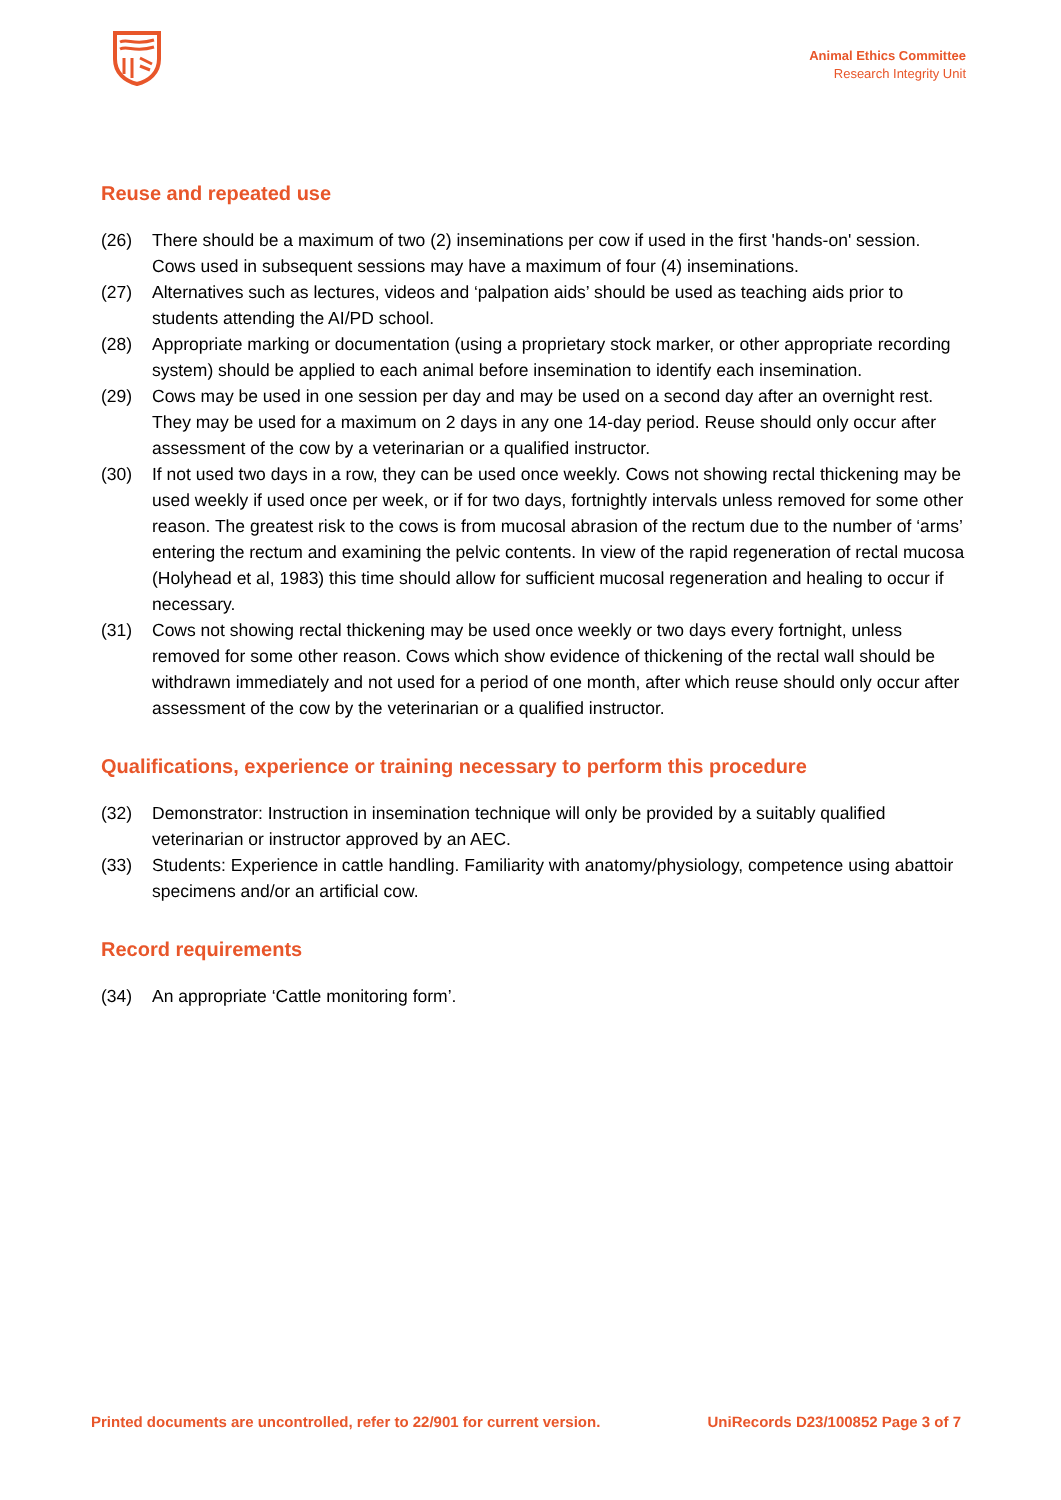Animal Ethics Committee
Research Integrity Unit
Reuse and repeated use
(26) There should be a maximum of two (2) inseminations per cow if used in the first 'hands-on' session. Cows used in subsequent sessions may have a maximum of four (4) inseminations.
(27) Alternatives such as lectures, videos and ‘palpation aids’ should be used as teaching aids prior to students attending the AI/PD school.
(28) Appropriate marking or documentation (using a proprietary stock marker, or other appropriate recording system) should be applied to each animal before insemination to identify each insemination.
(29) Cows may be used in one session per day and may be used on a second day after an overnight rest. They may be used for a maximum on 2 days in any one 14-day period. Reuse should only occur after assessment of the cow by a veterinarian or a qualified instructor.
(30) If not used two days in a row, they can be used once weekly. Cows not showing rectal thickening may be used weekly if used once per week, or if for two days, fortnightly intervals unless removed for some other reason. The greatest risk to the cows is from mucosal abrasion of the rectum due to the number of ‘arms’ entering the rectum and examining the pelvic contents. In view of the rapid regeneration of rectal mucosa (Holyhead et al, 1983) this time should allow for sufficient mucosal regeneration and healing to occur if necessary.
(31) Cows not showing rectal thickening may be used once weekly or two days every fortnight, unless removed for some other reason. Cows which show evidence of thickening of the rectal wall should be withdrawn immediately and not used for a period of one month, after which reuse should only occur after assessment of the cow by the veterinarian or a qualified instructor.
Qualifications, experience or training necessary to perform this procedure
(32) Demonstrator: Instruction in insemination technique will only be provided by a suitably qualified veterinarian or instructor approved by an AEC.
(33) Students: Experience in cattle handling. Familiarity with anatomy/physiology, competence using abattoir specimens and/or an artificial cow.
Record requirements
(34) An appropriate ‘Cattle monitoring form’.
Printed documents are uncontrolled, refer to 22/901 for current version. UniRecords D23/100852 Page 3 of 7